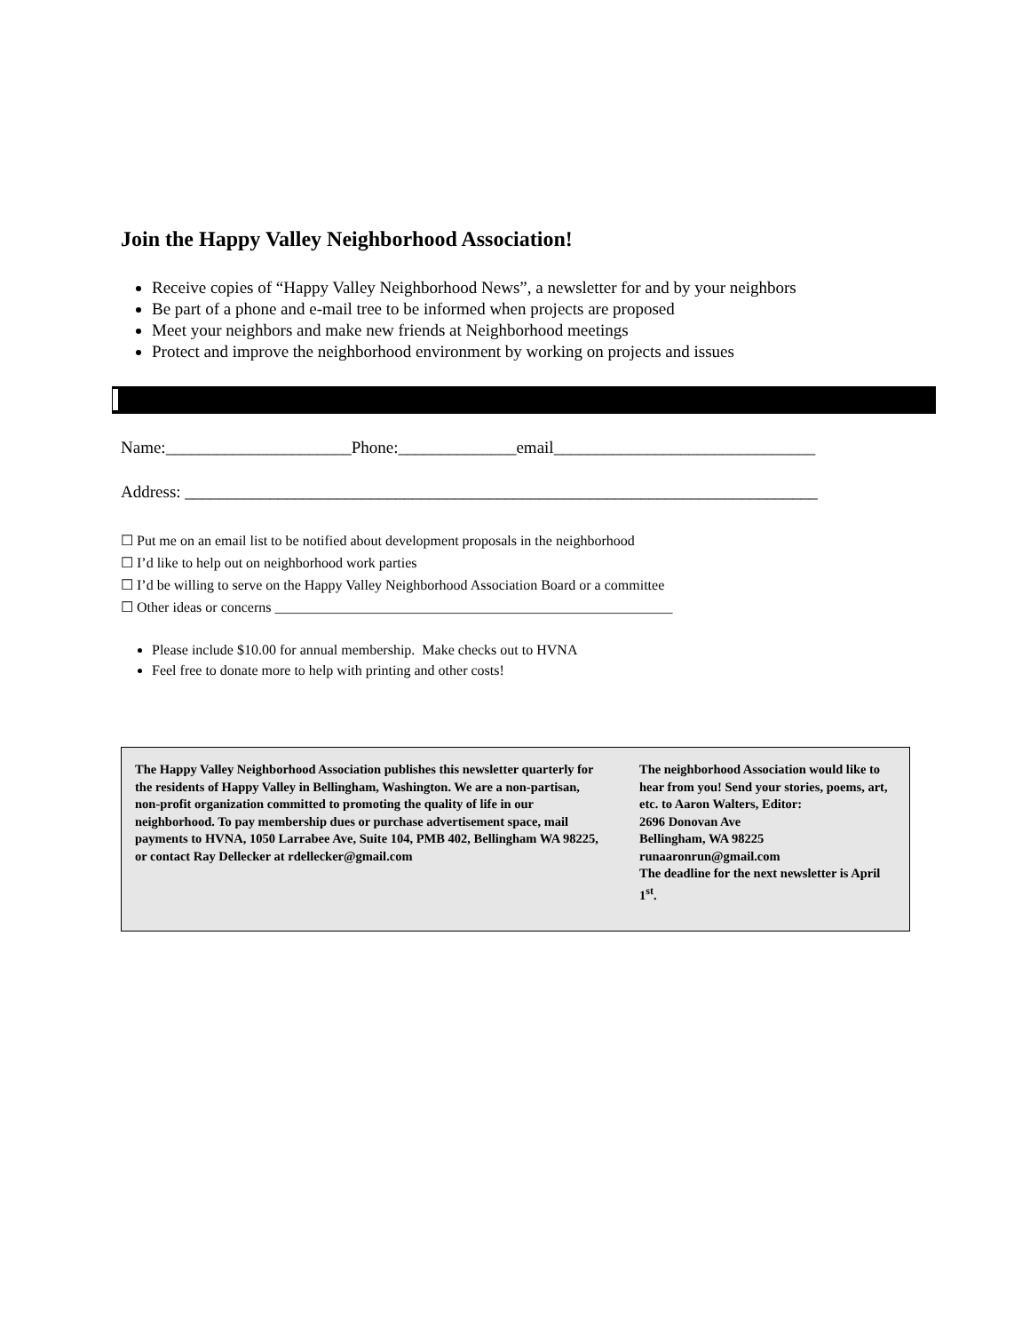Join the Happy Valley Neighborhood Association!
Receive copies of “Happy Valley Neighborhood News”, a newsletter for and by your neighbors
Be part of a phone and e-mail tree to be informed when projects are proposed
Meet your neighbors and make new friends at Neighborhood meetings
Protect and improve the neighborhood environment by working on projects and issues
Name:______________________Phone:______________email_______________________________
Address: ___________________________________________________________________________
☐ Put me on an email list to be notified about development proposals in the neighborhood
☐ I’d like to help out on neighborhood work parties
☐ I’d be willing to serve on the Happy Valley Neighborhood Association Board or a committee
☐ Other ideas or concerns ________________________________________________________
Please include $10.00 for annual membership. Make checks out to HVNA
Feel free to donate more to help with printing and other costs!
The Happy Valley Neighborhood Association publishes this newsletter quarterly for the residents of Happy Valley in Bellingham, Washington. We are a non-partisan, non-profit organization committed to promoting the quality of life in our neighborhood. To pay membership dues or purchase advertisement space, mail payments to HVNA, 1050 Larrabee Ave, Suite 104, PMB 402, Bellingham WA 98225, or contact Ray Dellecker at rdellecker@gmail.com
The neighborhood Association would like to hear from you! Send your stories, poems, art, etc. to Aaron Walters, Editor:
2696 Donovan Ave
Bellingham, WA 98225
runaaronrun@gmail.com
The deadline for the next newsletter is April 1<sup>st</sup>.